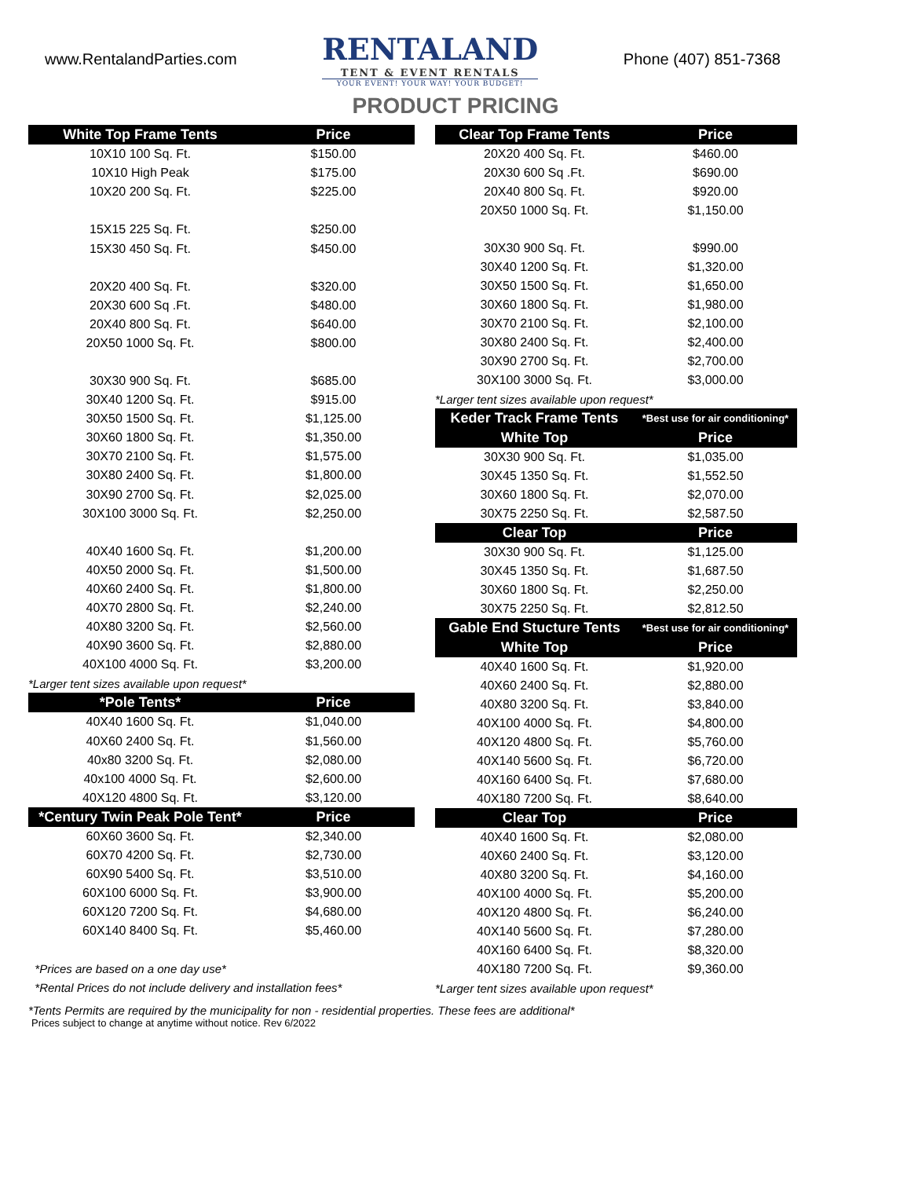www.RentalandParties.com
RENTALAND
TENT & EVENT RENTALS
YOUR EVENT! YOUR WAY! YOUR BUDGET!
Phone (407) 851-7368
PRODUCT PRICING
| White Top Frame Tents | Price |
| --- | --- |
| 10X10 100 Sq. Ft. | $150.00 |
| 10X10 High Peak | $175.00 |
| 10X20 200 Sq. Ft. | $225.00 |
| 15X15 225 Sq. Ft. | $250.00 |
| 15X30 450 Sq. Ft. | $450.00 |
| 20X20 400 Sq. Ft. | $320.00 |
| 20X30 600 Sq .Ft. | $480.00 |
| 20X40 800 Sq. Ft. | $640.00 |
| 20X50 1000 Sq. Ft. | $800.00 |
| 30X30 900 Sq. Ft. | $685.00 |
| 30X40 1200 Sq. Ft. | $915.00 |
| 30X50 1500 Sq. Ft. | $1,125.00 |
| 30X60 1800 Sq. Ft. | $1,350.00 |
| 30X70 2100 Sq. Ft. | $1,575.00 |
| 30X80 2400 Sq. Ft. | $1,800.00 |
| 30X90 2700 Sq. Ft. | $2,025.00 |
| 30X100 3000 Sq. Ft. | $2,250.00 |
| 40X40 1600 Sq. Ft. | $1,200.00 |
| 40X50 2000 Sq. Ft. | $1,500.00 |
| 40X60 2400 Sq. Ft. | $1,800.00 |
| 40X70 2800 Sq. Ft. | $2,240.00 |
| 40X80 3200 Sq. Ft. | $2,560.00 |
| 40X90 3600 Sq. Ft. | $2,880.00 |
| 40X100 4000 Sq. Ft. | $3,200.00 |
| *Larger tent sizes available upon request* | |
| *Pole Tents* | Price |
| 40X40 1600 Sq. Ft. | $1,040.00 |
| 40X60 2400 Sq. Ft. | $1,560.00 |
| 40x80 3200 Sq. Ft. | $2,080.00 |
| 40x100 4000 Sq. Ft. | $2,600.00 |
| 40X120 4800 Sq. Ft. | $3,120.00 |
| *Century Twin Peak Pole Tent* | Price |
| 60X60 3600 Sq. Ft. | $2,340.00 |
| 60X70 4200 Sq. Ft. | $2,730.00 |
| 60X90 5400 Sq. Ft. | $3,510.00 |
| 60X100 6000 Sq. Ft. | $3,900.00 |
| 60X120 7200 Sq. Ft. | $4,680.00 |
| 60X140 8400 Sq. Ft. | $5,460.00 |
| *Prices are based on a one day use* | |
| *Rental Prices do not include delivery and installation fees* | |
| Clear Top Frame Tents | Price |
| --- | --- |
| 20X20 400 Sq. Ft. | $460.00 |
| 20X30 600 Sq .Ft. | $690.00 |
| 20X40 800 Sq. Ft. | $920.00 |
| 20X50 1000 Sq. Ft. | $1,150.00 |
| 30X30 900 Sq. Ft. | $990.00 |
| 30X40 1200 Sq. Ft. | $1,320.00 |
| 30X50 1500 Sq. Ft. | $1,650.00 |
| 30X60 1800 Sq. Ft. | $1,980.00 |
| 30X70 2100 Sq. Ft. | $2,100.00 |
| 30X80 2400 Sq. Ft. | $2,400.00 |
| 30X90 2700 Sq. Ft. | $2,700.00 |
| 30X100 3000 Sq. Ft. | $3,000.00 |
| *Larger tent sizes available upon request* | |
| Keder Track Frame Tents | *Best use for air conditioning* |
| White Top | Price |
| 30X30 900 Sq. Ft. | $1,035.00 |
| 30X45 1350 Sq. Ft. | $1,552.50 |
| 30X60 1800 Sq. Ft. | $2,070.00 |
| 30X75 2250 Sq. Ft. | $2,587.50 |
| Clear Top | Price |
| 30X30 900 Sq. Ft. | $1,125.00 |
| 30X45 1350 Sq. Ft. | $1,687.50 |
| 30X60 1800 Sq. Ft. | $2,250.00 |
| 30X75 2250 Sq. Ft. | $2,812.50 |
| Gable End Stucture Tents | *Best use for air conditioning* |
| White Top | Price |
| 40X40 1600 Sq. Ft. | $1,920.00 |
| 40X60 2400 Sq. Ft. | $2,880.00 |
| 40X80 3200 Sq. Ft. | $3,840.00 |
| 40X100 4000 Sq. Ft. | $4,800.00 |
| 40X120 4800 Sq. Ft. | $5,760.00 |
| 40X140 5600 Sq. Ft. | $6,720.00 |
| 40X160 6400 Sq. Ft. | $7,680.00 |
| 40X180 7200 Sq. Ft. | $8,640.00 |
| Clear Top | Price |
| 40X40 1600 Sq. Ft. | $2,080.00 |
| 40X60 2400 Sq. Ft. | $3,120.00 |
| 40X80 3200 Sq. Ft. | $4,160.00 |
| 40X100 4000 Sq. Ft. | $5,200.00 |
| 40X120 4800 Sq. Ft. | $6,240.00 |
| 40X140 5600 Sq. Ft. | $7,280.00 |
| 40X160 6400 Sq. Ft. | $8,320.00 |
| 40X180 7200 Sq. Ft. | $9,360.00 |
| *Larger tent sizes available upon request* | |
*Tents Permits are required by the municipality for non - residential properties. These fees are additional*
Prices subject to change at anytime without notice. Rev 6/2022